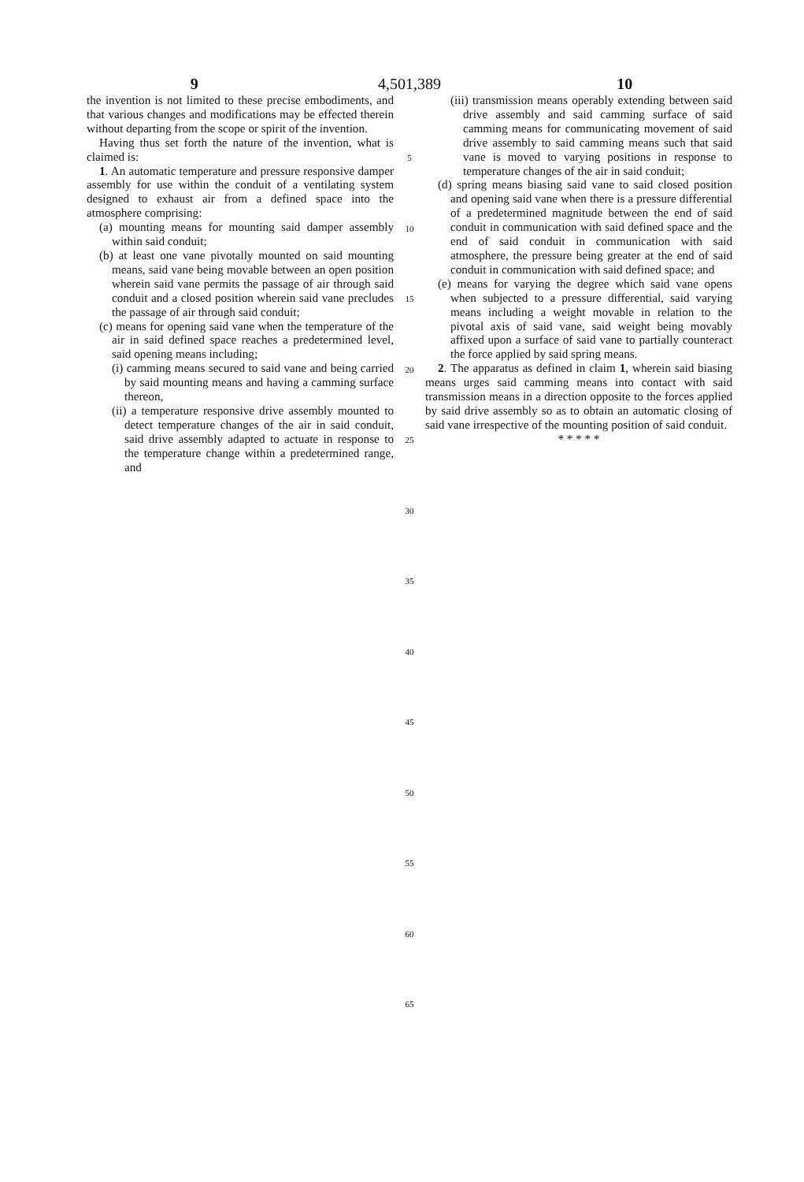9
4,501,389
10
the invention is not limited to these precise embodiments, and that various changes and modifications may be effected therein without departing from the scope or spirit of the invention.
Having thus set forth the nature of the invention, what is claimed is:
1. An automatic temperature and pressure responsive damper assembly for use within the conduit of a ventilating system designed to exhaust air from a defined space into the atmosphere comprising:
(a) mounting means for mounting said damper assembly within said conduit;
(b) at least one vane pivotally mounted on said mounting means, said vane being movable between an open position wherein said vane permits the passage of air through said conduit and a closed position wherein said vane precludes the passage of air through said conduit;
(c) means for opening said vane when the temperature of the air in said defined space reaches a predetermined level, said opening means including;
(i) camming means secured to said vane and being carried by said mounting means and having a camming surface thereon,
(ii) a temperature responsive drive assembly mounted to detect temperature changes of the air in said conduit, said drive assembly adapted to actuate in response to the temperature change within a predetermined range, and
5
10
15
20
25
30
35
40
45
50
55
60
65
(iii) transmission means operably extending between said drive assembly and said camming surface of said camming means for communicating movement of said drive assembly to said camming means such that said vane is moved to varying positions in response to temperature changes of the air in said conduit;
(d) spring means biasing said vane to said closed position and opening said vane when there is a pressure differential of a predetermined magnitude between the end of said conduit in communication with said defined space and the end of said conduit in communication with said atmosphere, the pressure being greater at the end of said conduit in communication with said defined space; and
(e) means for varying the degree which said vane opens when subjected to a pressure differential, said varying means including a weight movable in relation to the pivotal axis of said vane, said weight being movably affixed upon a surface of said vane to partially counteract the force applied by said spring means.
2. The apparatus as defined in claim 1, wherein said biasing means urges said camming means into contact with said transmission means in a direction opposite to the forces applied by said drive assembly so as to obtain an automatic closing of said vane irrespective of the mounting position of said conduit.
* * * * *